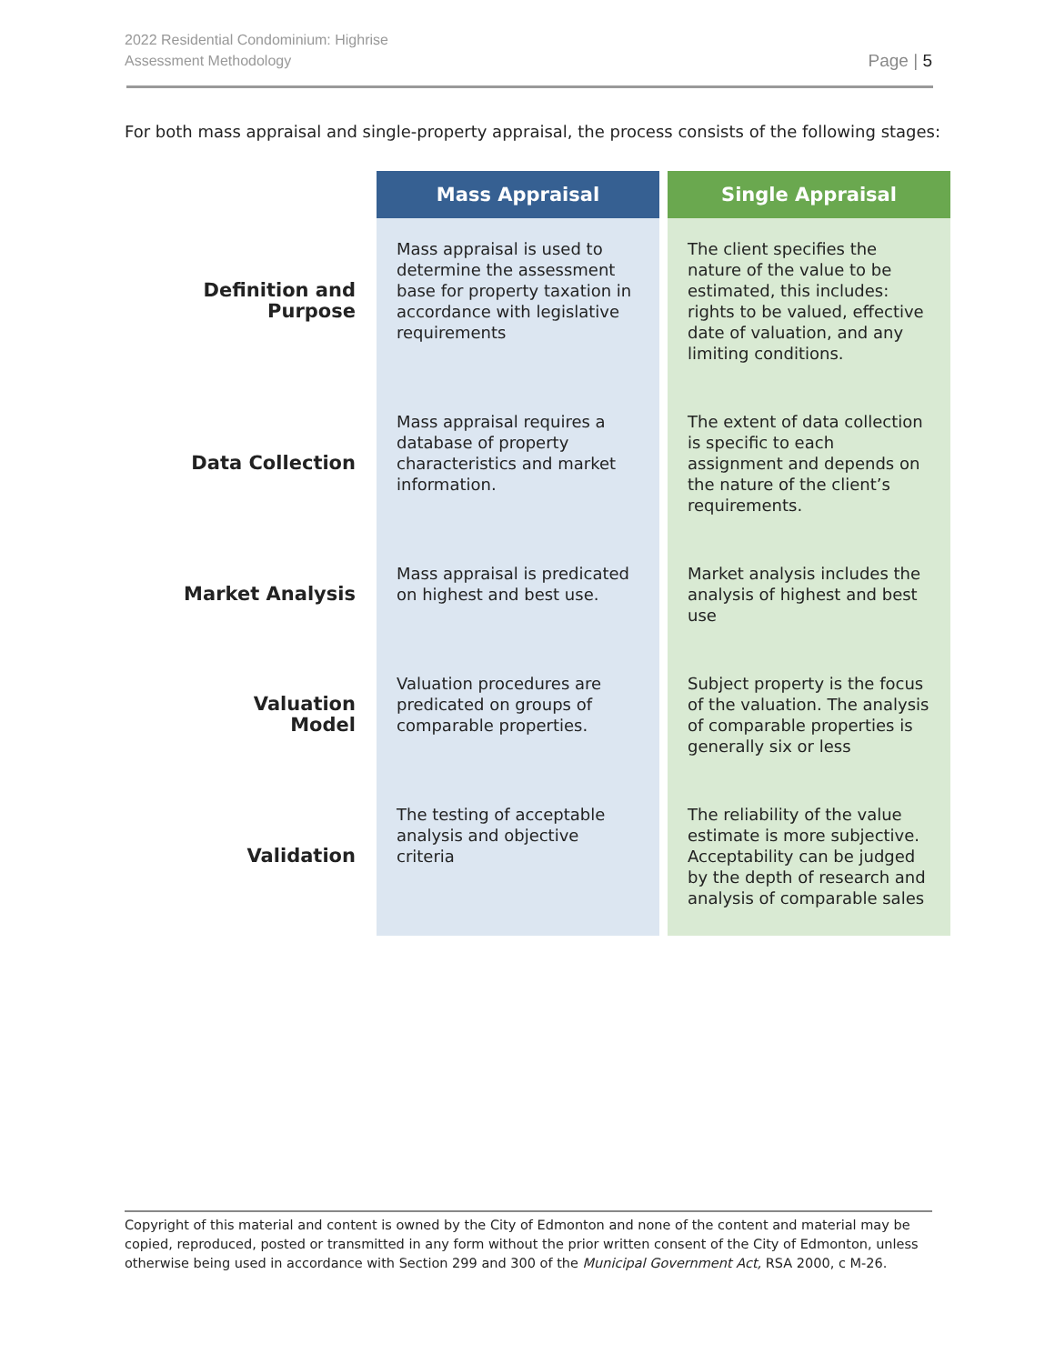2022 Residential Condominium: Highrise
Assessment Methodology
Page | 5
For both mass appraisal and single-property appraisal, the process consists of the following stages:
| | Mass Appraisal | Single Appraisal |
| --- | --- | --- |
| Definition and Purpose | Mass appraisal is used to determine the assessment base for property taxation in accordance with legislative requirements | The client specifies the nature of the value to be estimated, this includes: rights to be valued, effective date of valuation, and any limiting conditions. |
| Data Collection | Mass appraisal requires a database of property characteristics and market information. | The extent of data collection is specific to each assignment and depends on the nature of the client’s requirements. |
| Market Analysis | Mass appraisal is predicated on highest and best use. | Market analysis includes the analysis of highest and best use |
| Valuation Model | Valuation procedures are predicated on groups of comparable properties. | Subject property is the focus of the valuation. The analysis of comparable properties is generally six or less |
| Validation | The testing of acceptable analysis and objective criteria | The reliability of the value estimate is more subjective. Acceptability can be judged by the depth of research and analysis of comparable sales |
Copyright of this material and content is owned by the City of Edmonton and none of the content and material may be copied, reproduced, posted or transmitted in any form without the prior written consent of the City of Edmonton, unless otherwise being used in accordance with Section 299 and 300 of the Municipal Government Act, RSA 2000, c M-26.